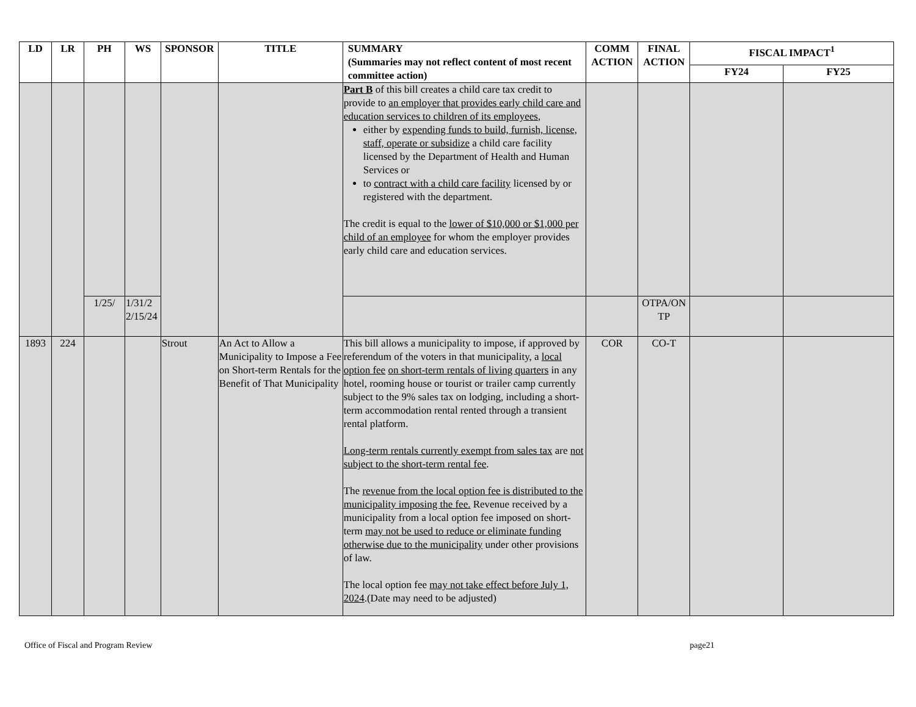| LD | LR | PH | WS | SPONSOR | TITLE | SUMMARY (Summaries may not reflect content of most recent committee action) | COMM ACTION | FINAL ACTION | FISCAL IMPACT<sup>1</sup> | |
| --- | --- | --- | --- | --- | --- | --- | --- | --- | --- | --- |
| | | | | | | | | | FY24 | FY25 |
| | | | | | | Part B of this bill creates a child care tax credit to provide to an employer that provides early child care and education services to children of its employees , either by expending funds to build, furnish, license, staff, operate or subsidize a child care facility licensed by the Department of Health and Human Services or to contract with a child care facility licensed by or registered with the department. The credit is equal to the lower of $10,000 or $1,000 per child of an employee for whom the employer provides early child care and education services. | | | | |
| | | 1/25/ | 1/31/2 2/15/24 | | | | | OTPA/ON TP | | |
| 1893 | 224 | | | Strout | An Act to Allow a Municipality to Impose a Fee on Short-term Rentals for the Benefit of That Municipality | This bill allows a municipality to impose, if approved by referendum of the voters in that municipality, a local option fee on short-term rentals of living quarters in any hotel, rooming house or tourist or trailer camp currently subject to the 9% sales tax on lodging, including a short-term accommodation rental rented through a transient rental platform. Long-term rentals currently exempt from sales tax are not subject to the short-term rental fee . The revenue from the local option fee is distributed to the municipality imposing the fee. Revenue received by a municipality from a local option fee imposed on short-term may not be used to reduce or eliminate funding otherwise due to the municipality under other provisions of law. The local option fee may not take effect before July 1, 2024 .(Date may need to be adjusted) | COR | CO-T | | |
Office of Fiscal and Program Review page21